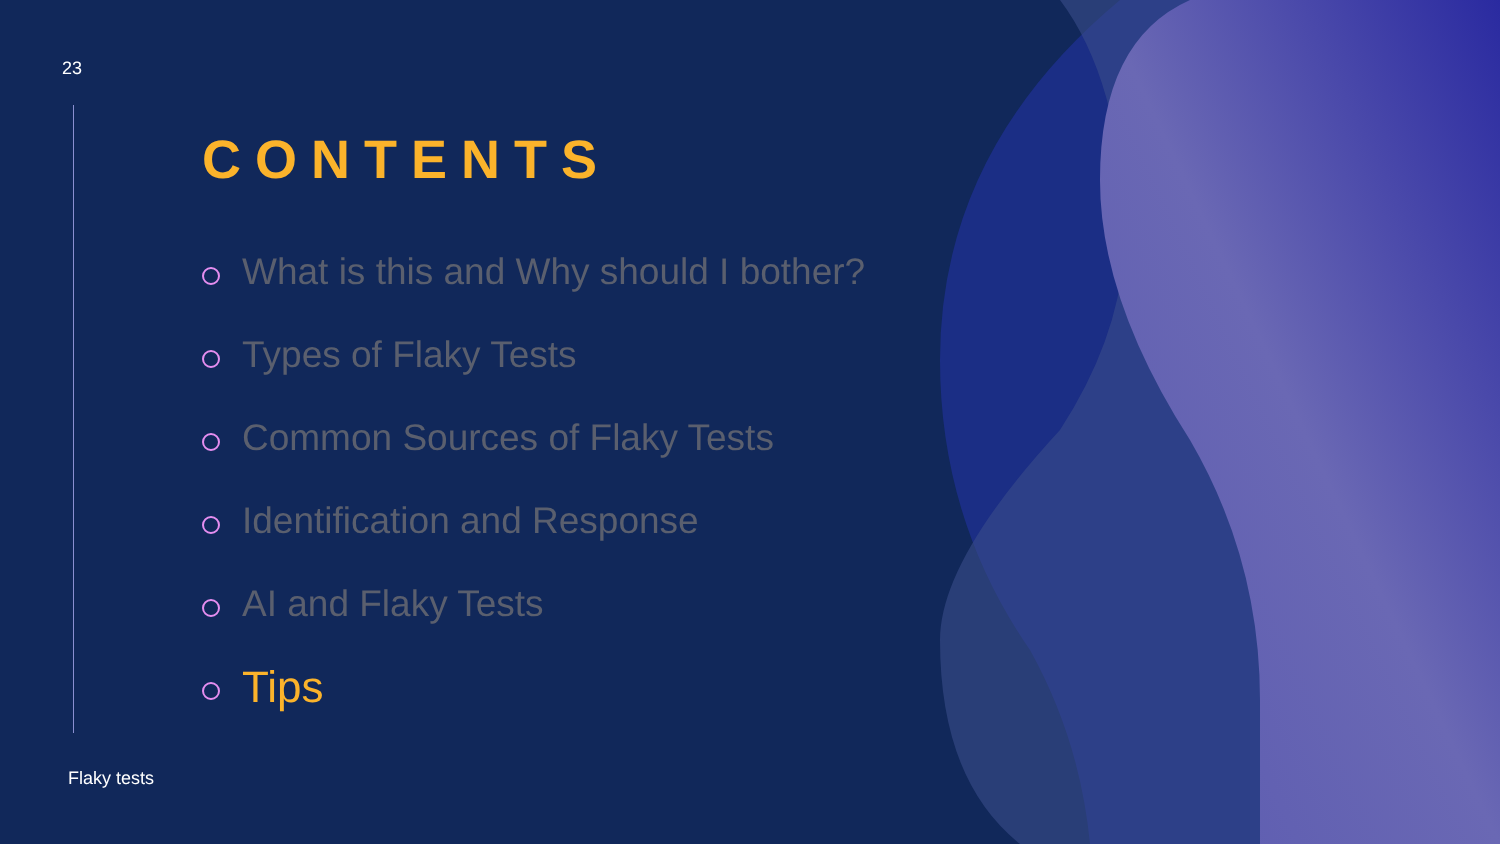23
CONTENTS
What is this and Why should I bother?
Types of Flaky Tests
Common Sources of Flaky Tests
Identification and Response
AI and Flaky Tests
Tips
Flaky tests